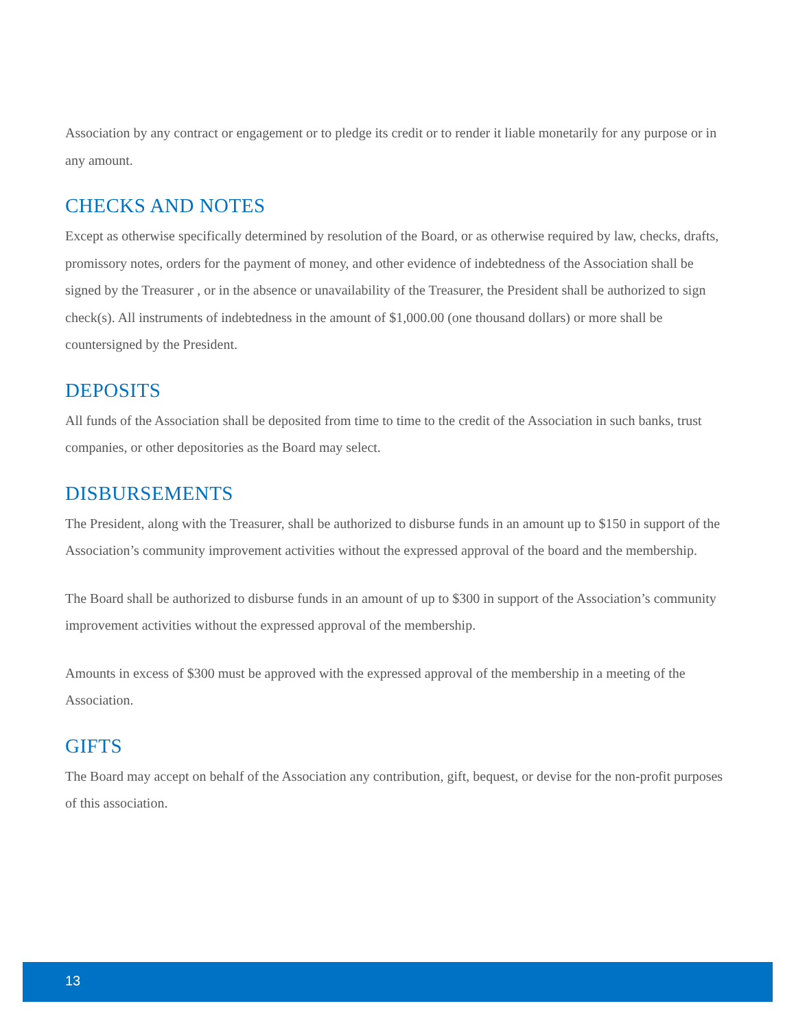Association by any contract or engagement or to pledge its credit or to render it liable monetarily for any purpose or in any amount.
CHECKS AND NOTES
Except as otherwise specifically determined by resolution of the Board, or as otherwise required by law, checks, drafts, promissory notes, orders for the payment of money, and other evidence of indebtedness of the Association shall be signed by the Treasurer , or in the absence or unavailability of the Treasurer, the President shall be authorized to sign check(s). All instruments of indebtedness in the amount of $1,000.00 (one thousand dollars) or more shall be countersigned by the President.
DEPOSITS
All funds of the Association shall be deposited from time to time to the credit of the Association in such banks, trust companies, or other depositories as the Board may select.
DISBURSEMENTS
The President, along with the Treasurer, shall be authorized to disburse funds in an amount up to $150 in support of the Association’s community improvement activities without the expressed approval of the board and the membership.
The Board shall be authorized to disburse funds in an amount of up to $300 in support of the Association’s community improvement activities without the expressed approval of the membership.
Amounts in excess of $300 must be approved with the expressed approval of the membership in a meeting of the Association.
GIFTS
The Board may accept on behalf of the Association any contribution, gift, bequest, or devise for the non-profit purposes of this association.
13